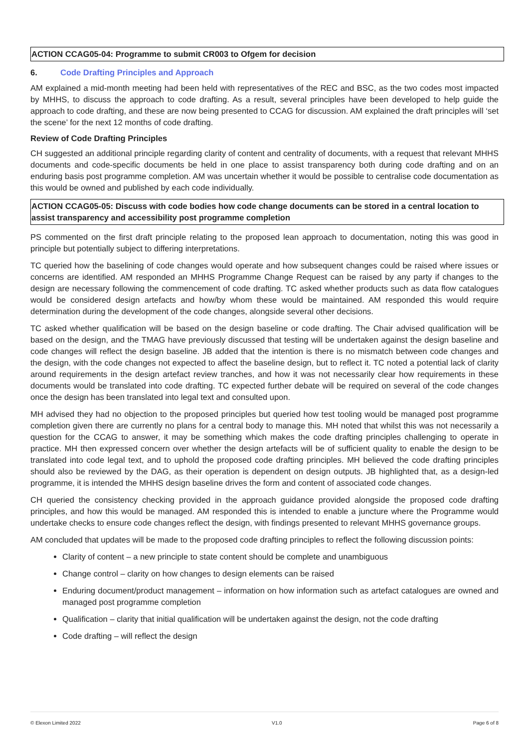ACTION CCAG05-04: Programme to submit CR003 to Ofgem for decision
6. Code Drafting Principles and Approach
AM explained a mid-month meeting had been held with representatives of the REC and BSC, as the two codes most impacted by MHHS, to discuss the approach to code drafting. As a result, several principles have been developed to help guide the approach to code drafting, and these are now being presented to CCAG for discussion. AM explained the draft principles will ‘set the scene’ for the next 12 months of code drafting.
Review of Code Drafting Principles
CH suggested an additional principle regarding clarity of content and centrality of documents, with a request that relevant MHHS documents and code-specific documents be held in one place to assist transparency both during code drafting and on an enduring basis post programme completion. AM was uncertain whether it would be possible to centralise code documentation as this would be owned and published by each code individually.
ACTION CCAG05-05: Discuss with code bodies how code change documents can be stored in a central location to assist transparency and accessibility post programme completion
PS commented on the first draft principle relating to the proposed lean approach to documentation, noting this was good in principle but potentially subject to differing interpretations.
TC queried how the baselining of code changes would operate and how subsequent changes could be raised where issues or concerns are identified. AM responded an MHHS Programme Change Request can be raised by any party if changes to the design are necessary following the commencement of code drafting. TC asked whether products such as data flow catalogues would be considered design artefacts and how/by whom these would be maintained. AM responded this would require determination during the development of the code changes, alongside several other decisions.
TC asked whether qualification will be based on the design baseline or code drafting. The Chair advised qualification will be based on the design, and the TMAG have previously discussed that testing will be undertaken against the design baseline and code changes will reflect the design baseline. JB added that the intention is there is no mismatch between code changes and the design, with the code changes not expected to affect the baseline design, but to reflect it. TC noted a potential lack of clarity around requirements in the design artefact review tranches, and how it was not necessarily clear how requirements in these documents would be translated into code drafting. TC expected further debate will be required on several of the code changes once the design has been translated into legal text and consulted upon.
MH advised they had no objection to the proposed principles but queried how test tooling would be managed post programme completion given there are currently no plans for a central body to manage this. MH noted that whilst this was not necessarily a question for the CCAG to answer, it may be something which makes the code drafting principles challenging to operate in practice. MH then expressed concern over whether the design artefacts will be of sufficient quality to enable the design to be translated into code legal text, and to uphold the proposed code drafting principles. MH believed the code drafting principles should also be reviewed by the DAG, as their operation is dependent on design outputs. JB highlighted that, as a design-led programme, it is intended the MHHS design baseline drives the form and content of associated code changes.
CH queried the consistency checking provided in the approach guidance provided alongside the proposed code drafting principles, and how this would be managed. AM responded this is intended to enable a juncture where the Programme would undertake checks to ensure code changes reflect the design, with findings presented to relevant MHHS governance groups.
AM concluded that updates will be made to the proposed code drafting principles to reflect the following discussion points:
Clarity of content – a new principle to state content should be complete and unambiguous
Change control – clarity on how changes to design elements can be raised
Enduring document/product management – information on how information such as artefact catalogues are owned and managed post programme completion
Qualification – clarity that initial qualification will be undertaken against the design, not the code drafting
Code drafting – will reflect the design
© Elexon Limited 2022 V1.0 Page 6 of 8